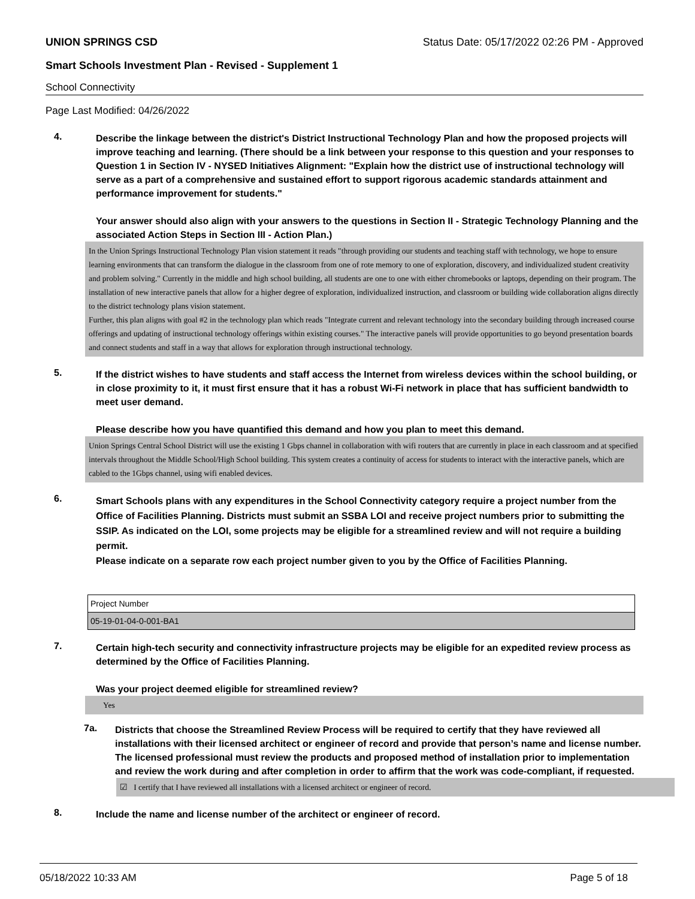UNION SPRINGS CSD Status Date: 05/17/2022 02:26 PM - Approved
Smart Schools Investment Plan - Revised - Supplement 1
School Connectivity
Page Last Modified: 04/26/2022
4.
Describe the linkage between the district's District Instructional Technology Plan and how the proposed projects will improve teaching and learning. (There should be a link between your response to this question and your responses to Question 1 in Section IV - NYSED Initiatives Alignment: "Explain how the district use of instructional technology will serve as a part of a comprehensive and sustained effort to support rigorous academic standards attainment and performance improvement for students."
Your answer should also align with your answers to the questions in Section II - Strategic Technology Planning and the associated Action Steps in Section III - Action Plan.)
In the Union Springs Instructional Technology Plan vision statement it reads "through providing our students and teaching staff with technology, we hope to ensure learning environments that can transform the dialogue in the classroom from one of rote memory to one of exploration, discovery, and individualized student creativity and problem solving." Currently in the middle and high school building, all students are one to one with either chromebooks or laptops, depending on their program. The installation of new interactive panels that allow for a higher degree of exploration, individualized instruction, and classroom or building wide collaboration aligns directly to the district technology plans vision statement.
Further, this plan aligns with goal #2 in the technology plan which reads "Integrate current and relevant technology into the secondary building through increased course offerings and updating of instructional technology offerings within existing courses." The interactive panels will provide opportunities to go beyond presentation boards and connect students and staff in a way that allows for exploration through instructional technology.
5.
If the district wishes to have students and staff access the Internet from wireless devices within the school building, or in close proximity to it, it must first ensure that it has a robust Wi-Fi network in place that has sufficient bandwidth to meet user demand.
Please describe how you have quantified this demand and how you plan to meet this demand.
Union Springs Central School District will use the existing 1 Gbps channel in collaboration with wifi routers that are currently in place in each classroom and at specified intervals throughout the Middle School/High School building. This system creates a continuity of access for students to interact with the interactive panels, which are cabled to the 1Gbps channel, using wifi enabled devices.
6.
Smart Schools plans with any expenditures in the School Connectivity category require a project number from the Office of Facilities Planning. Districts must submit an SSBA LOI and receive project numbers prior to submitting the SSIP. As indicated on the LOI, some projects may be eligible for a streamlined review and will not require a building permit.
Please indicate on a separate row each project number given to you by the Office of Facilities Planning.
| Project Number |
| 05-19-01-04-0-001-BA1 |
7.
Certain high-tech security and connectivity infrastructure projects may be eligible for an expedited review process as determined by the Office of Facilities Planning.
Was your project deemed eligible for streamlined review?
Yes
7a.
Districts that choose the Streamlined Review Process will be required to certify that they have reviewed all installations with their licensed architect or engineer of record and provide that person’s name and license number. The licensed professional must review the products and proposed method of installation prior to implementation and review the work during and after completion in order to affirm that the work was code-compliant, if requested.
☑ I certify that I have reviewed all installations with a licensed architect or engineer of record.
8.
Include the name and license number of the architect or engineer of record.
05/18/2022 10:33 AM Page 5 of 18